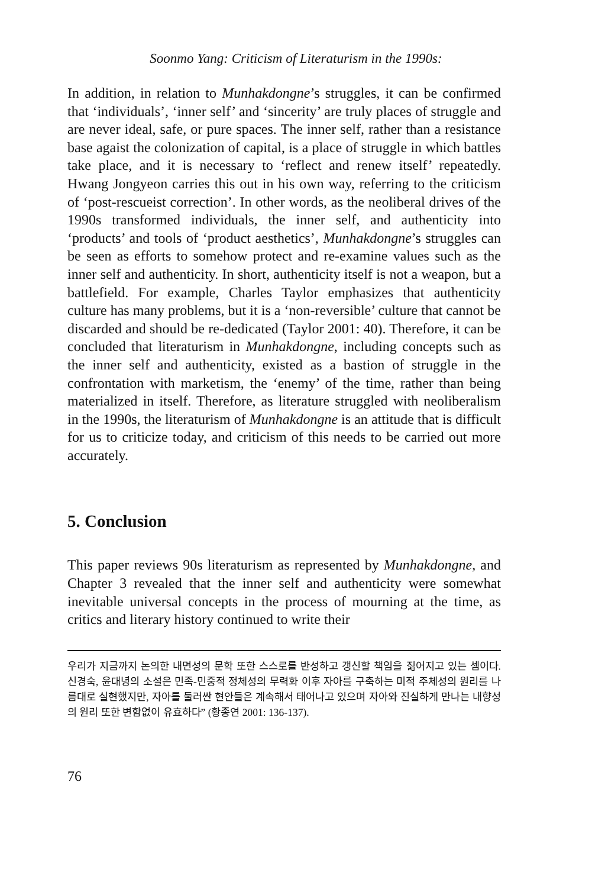Soonmo Yang: Criticism of Literaturism in the 1990s:
In addition, in relation to Munhakdongne’s struggles, it can be confirmed that ‘individuals’, ‘inner self’ and ‘sincerity’ are truly places of struggle and are never ideal, safe, or pure spaces. The inner self, rather than a resistance base agaist the colonization of capital, is a place of struggle in which battles take place, and it is necessary to ‘reflect and renew itself’ repeatedly. Hwang Jongyeon carries this out in his own way, referring to the criticism of ‘post-rescueist correction’. In other words, as the neoliberal drives of the 1990s transformed individuals, the inner self, and authenticity into ‘products’ and tools of ‘product aesthetics’, Munhakdongne’s struggles can be seen as efforts to somehow protect and re-examine values such as the inner self and authenticity. In short, authenticity itself is not a weapon, but a battlefield. For example, Charles Taylor emphasizes that authenticity culture has many problems, but it is a ‘non-reversible’ culture that cannot be discarded and should be re-dedicated (Taylor 2001: 40). Therefore, it can be concluded that literaturism in Munhakdongne, including concepts such as the inner self and authenticity, existed as a bastion of struggle in the confrontation with marketism, the ‘enemy’ of the time, rather than being materialized in itself. Therefore, as literature struggled with neoliberalism in the 1990s, the literaturism of Munhakdongne is an attitude that is difficult for us to criticize today, and criticism of this needs to be carried out more accurately.
5. Conclusion
This paper reviews 90s literaturism as represented by Munhakdongne, and Chapter 3 revealed that the inner self and authenticity were somewhat inevitable universal concepts in the process of mourning at the time, as critics and literary history continued to write their
우리가 지금까지 논의한 내면성의 문학 또한 스스로를 반성하고 갱신할 책임을 짊어지고 있는 셈이다. 신경숙, 윤대녕의 소설은 민족-민중적 정체성의 무력화 이후 자아를 구축하는 미적 주체성의 원리를 나름대로 실현했지만, 자아를 둘러싼 현안들은 계속해서 태어나고 있으며 자아와 진실하게 만나는 내향성의 원리 또한 변함없이 유효하다” (황종연 2001: 136-137).
76